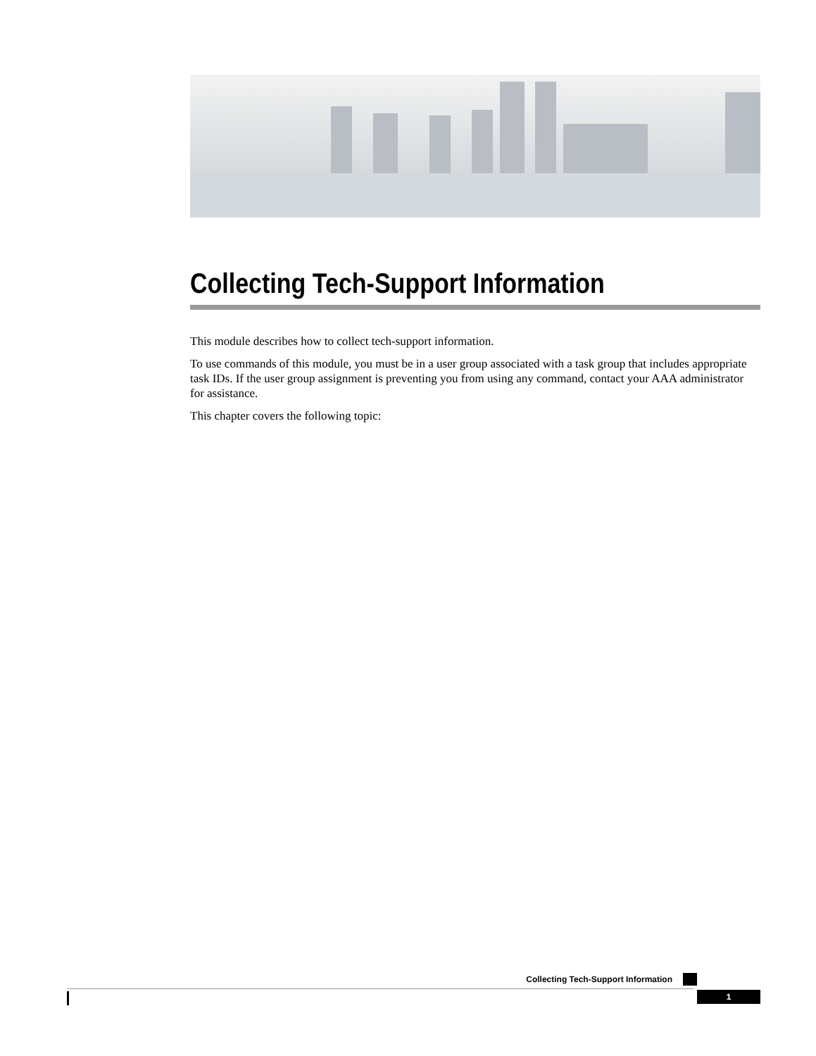Collecting Tech-Support Information
This module describes how to collect tech-support information.
To use commands of this module, you must be in a user group associated with a task group that includes appropriate task IDs. If the user group assignment is preventing you from using any command, contact your AAA administrator for assistance.
This chapter covers the following topic:
Collecting Tech-Support Information
1